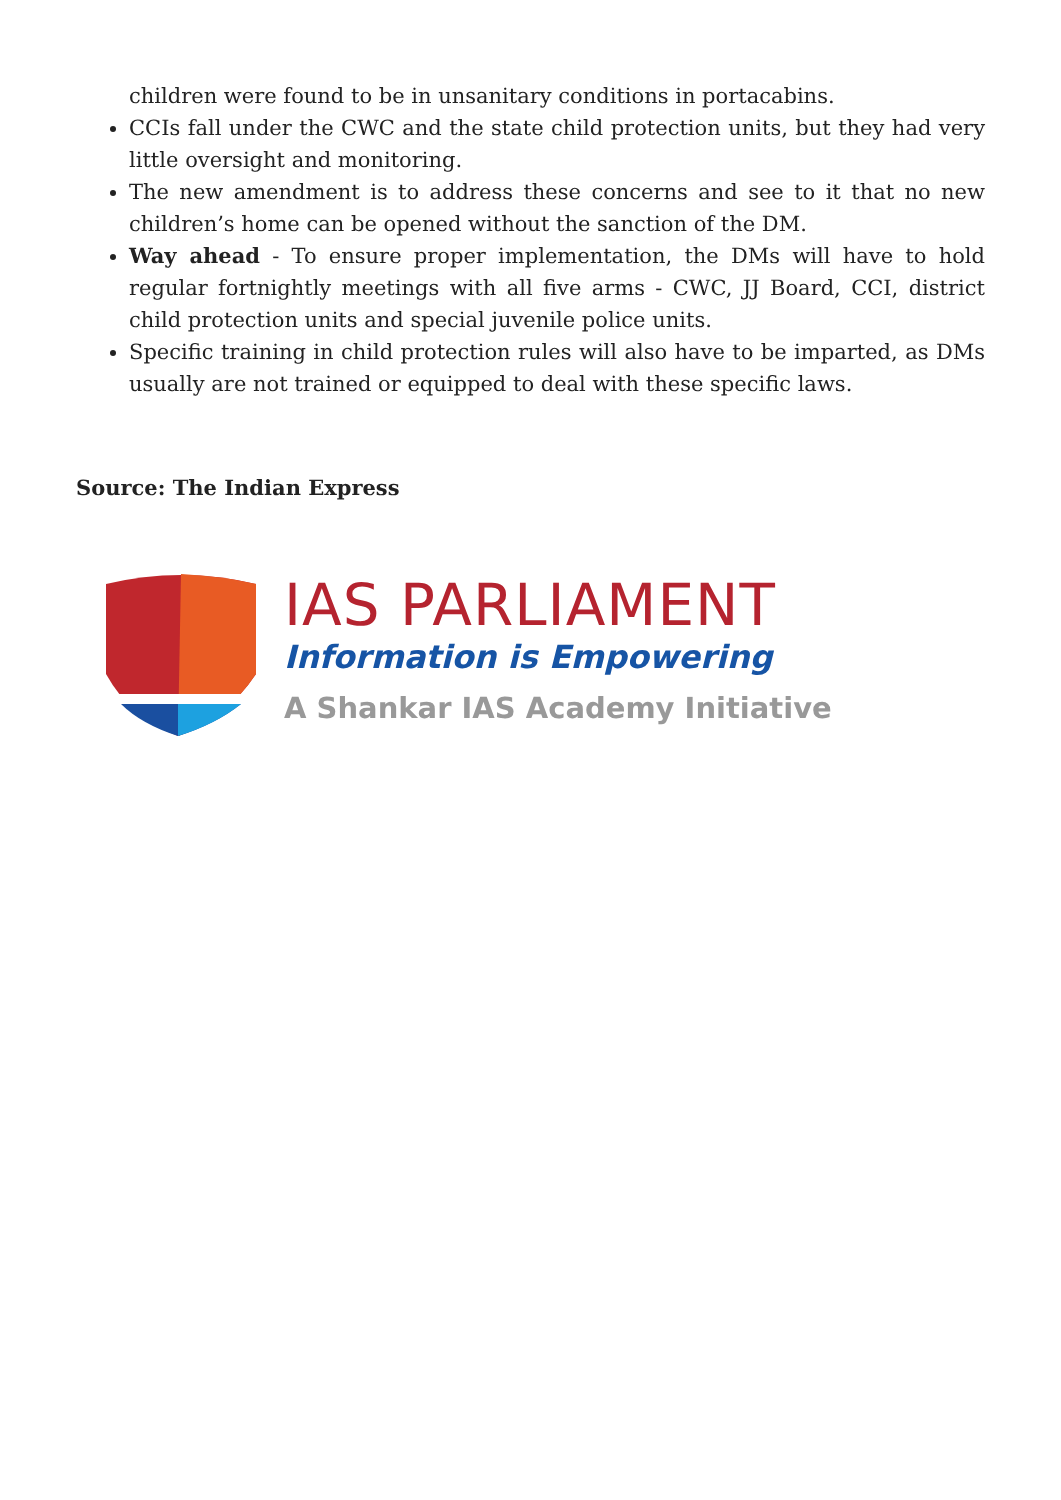children were found to be in unsanitary conditions in portacabins.
CCIs fall under the CWC and the state child protection units, but they had very little oversight and monitoring.
The new amendment is to address these concerns and see to it that no new children’s home can be opened without the sanction of the DM.
Way ahead - To ensure proper implementation, the DMs will have to hold regular fortnightly meetings with all five arms - CWC, JJ Board, CCI, district child protection units and special juvenile police units.
Specific training in child protection rules will also have to be imparted, as DMs usually are not trained or equipped to deal with these specific laws.
Source: The Indian Express
IAS PARLIAMENT
Information is Empowering
A Shankar IAS Academy Initiative